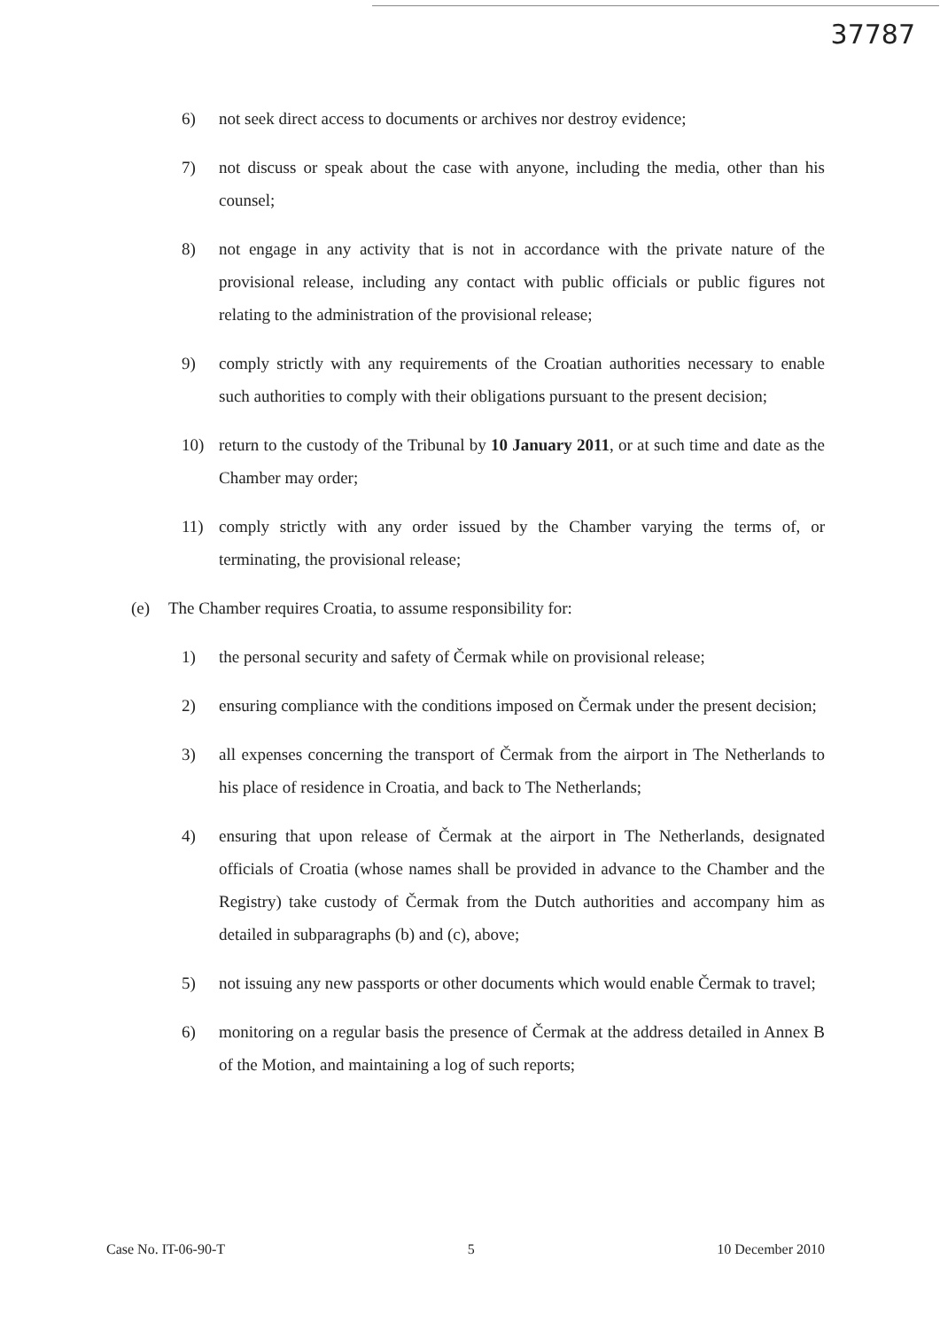37787
6) not seek direct access to documents or archives nor destroy evidence;
7) not discuss or speak about the case with anyone, including the media, other than his counsel;
8) not engage in any activity that is not in accordance with the private nature of the provisional release, including any contact with public officials or public figures not relating to the administration of the provisional release;
9) comply strictly with any requirements of the Croatian authorities necessary to enable such authorities to comply with their obligations pursuant to the present decision;
10) return to the custody of the Tribunal by 10 January 2011, or at such time and date as the Chamber may order;
11) comply strictly with any order issued by the Chamber varying the terms of, or terminating, the provisional release;
(e) The Chamber requires Croatia, to assume responsibility for:
1) the personal security and safety of Čermak while on provisional release;
2) ensuring compliance with the conditions imposed on Čermak under the present decision;
3) all expenses concerning the transport of Čermak from the airport in The Netherlands to his place of residence in Croatia, and back to The Netherlands;
4) ensuring that upon release of Čermak at the airport in The Netherlands, designated officials of Croatia (whose names shall be provided in advance to the Chamber and the Registry) take custody of Čermak from the Dutch authorities and accompany him as detailed in subparagraphs (b) and (c), above;
5) not issuing any new passports or other documents which would enable Čermak to travel;
6) monitoring on a regular basis the presence of Čermak at the address detailed in Annex B of the Motion, and maintaining a log of such reports;
Case No. IT-06-90-T 5 10 December 2010